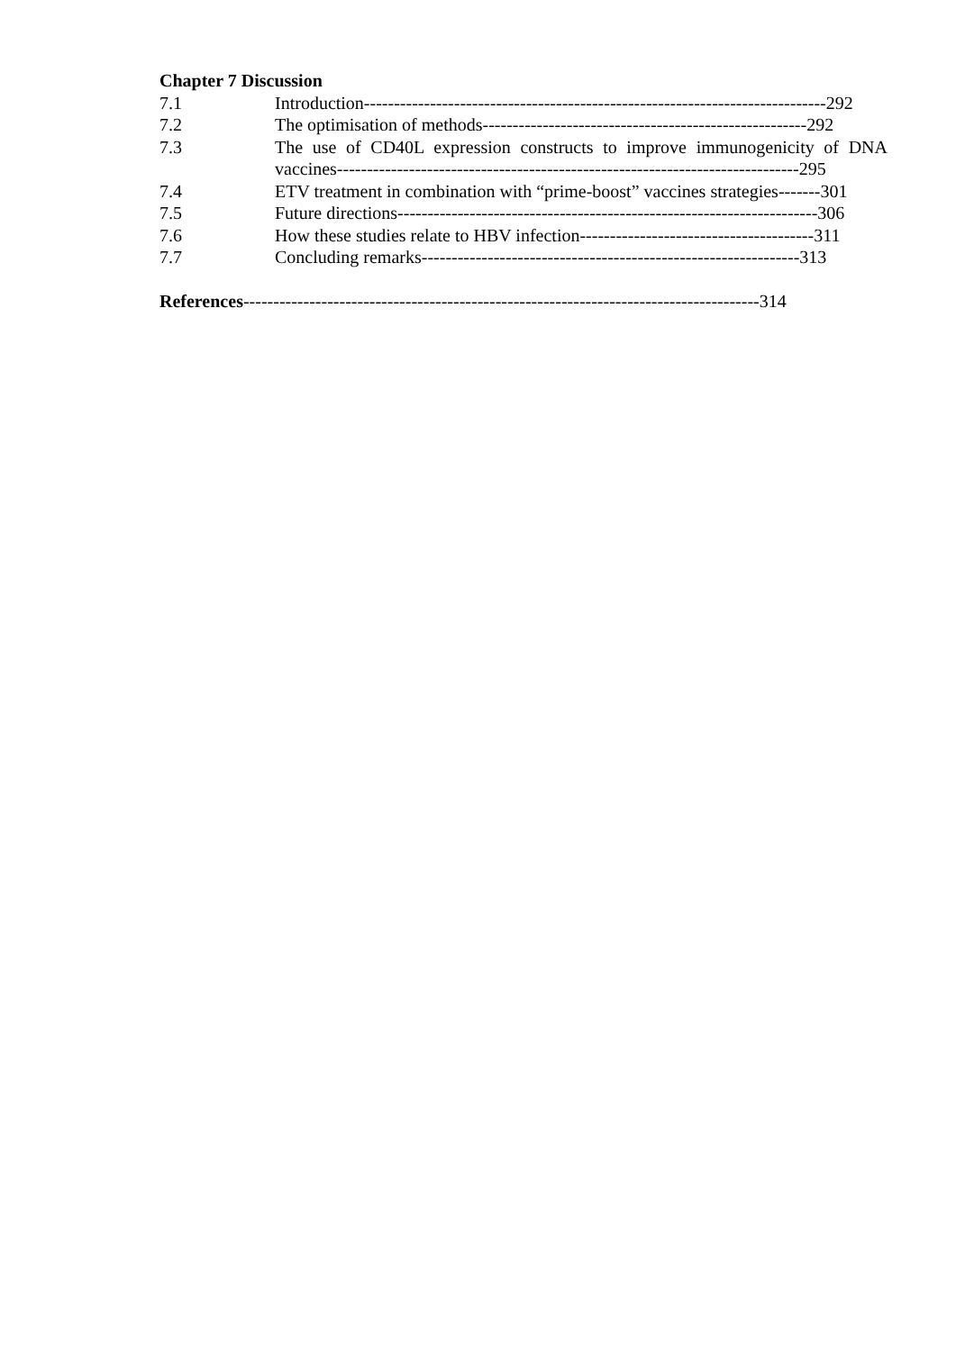Chapter 7 Discussion
7.1 Introduction-----------------------------------------------------------------------------292
7.2 The optimisation of methods------------------------------------------------------292
7.3 The use of CD40L expression constructs to improve immunogenicity of DNA vaccines-----------------------------------------------------------------------------295
7.4 ETV treatment in combination with “prime-boost” vaccines strategies-------301
7.5 Future directions----------------------------------------------------------------------306
7.6 How these studies relate to HBV infection---------------------------------------311
7.7 Concluding remarks---------------------------------------------------------------313
References--------------------------------------------------------------------------------------314